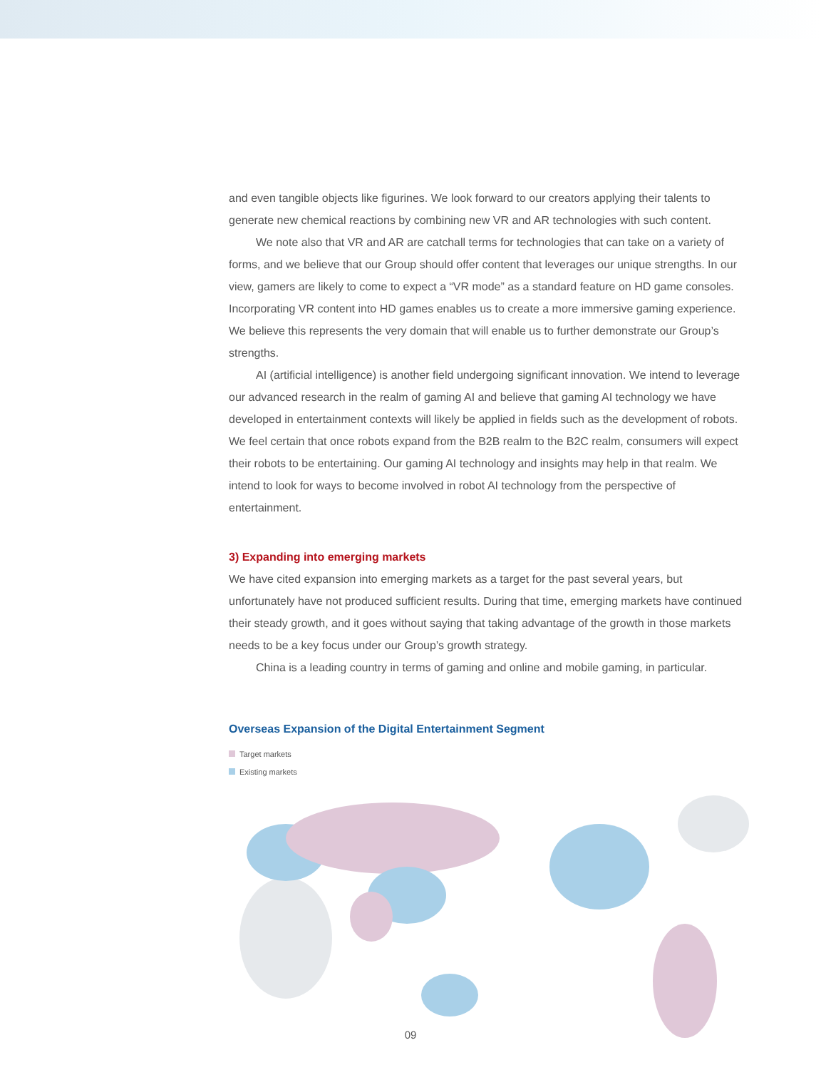and even tangible objects like figurines. We look forward to our creators applying their talents to generate new chemical reactions by combining new VR and AR technologies with such content.
We note also that VR and AR are catchall terms for technologies that can take on a variety of forms, and we believe that our Group should offer content that leverages our unique strengths. In our view, gamers are likely to come to expect a “VR mode” as a standard feature on HD game consoles. Incorporating VR content into HD games enables us to create a more immersive gaming experience. We believe this represents the very domain that will enable us to further demonstrate our Group’s strengths.
AI (artificial intelligence) is another field undergoing significant innovation. We intend to leverage our advanced research in the realm of gaming AI and believe that gaming AI technology we have developed in entertainment contexts will likely be applied in fields such as the development of robots. We feel certain that once robots expand from the B2B realm to the B2C realm, consumers will expect their robots to be entertaining. Our gaming AI technology and insights may help in that realm. We intend to look for ways to become involved in robot AI technology from the perspective of entertainment.
3) Expanding into emerging markets
We have cited expansion into emerging markets as a target for the past several years, but unfortunately have not produced sufficient results. During that time, emerging markets have continued their steady growth, and it goes without saying that taking advantage of the growth in those markets needs to be a key focus under our Group’s growth strategy.
China is a leading country in terms of gaming and online and mobile gaming, in particular.
Overseas Expansion of the Digital Entertainment Segment
Target markets
Existing markets
09